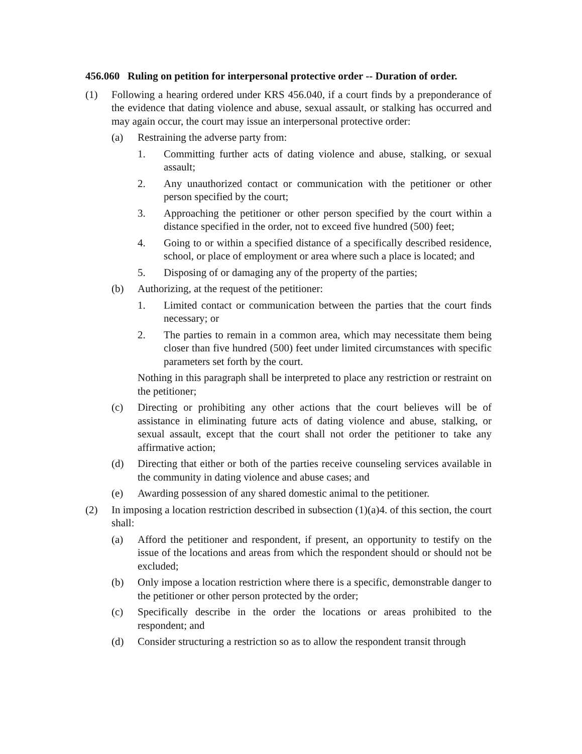456.060 Ruling on petition for interpersonal protective order -- Duration of order.
(1) Following a hearing ordered under KRS 456.040, if a court finds by a preponderance of the evidence that dating violence and abuse, sexual assault, or stalking has occurred and may again occur, the court may issue an interpersonal protective order:
(a) Restraining the adverse party from:
1. Committing further acts of dating violence and abuse, stalking, or sexual assault;
2. Any unauthorized contact or communication with the petitioner or other person specified by the court;
3. Approaching the petitioner or other person specified by the court within a distance specified in the order, not to exceed five hundred (500) feet;
4. Going to or within a specified distance of a specifically described residence, school, or place of employment or area where such a place is located; and
5. Disposing of or damaging any of the property of the parties;
(b) Authorizing, at the request of the petitioner:
1. Limited contact or communication between the parties that the court finds necessary; or
2. The parties to remain in a common area, which may necessitate them being closer than five hundred (500) feet under limited circumstances with specific parameters set forth by the court.
Nothing in this paragraph shall be interpreted to place any restriction or restraint on the petitioner;
(c) Directing or prohibiting any other actions that the court believes will be of assistance in eliminating future acts of dating violence and abuse, stalking, or sexual assault, except that the court shall not order the petitioner to take any affirmative action;
(d) Directing that either or both of the parties receive counseling services available in the community in dating violence and abuse cases; and
(e) Awarding possession of any shared domestic animal to the petitioner.
(2) In imposing a location restriction described in subsection (1)(a)4. of this section, the court shall:
(a) Afford the petitioner and respondent, if present, an opportunity to testify on the issue of the locations and areas from which the respondent should or should not be excluded;
(b) Only impose a location restriction where there is a specific, demonstrable danger to the petitioner or other person protected by the order;
(c) Specifically describe in the order the locations or areas prohibited to the respondent; and
(d) Consider structuring a restriction so as to allow the respondent transit through